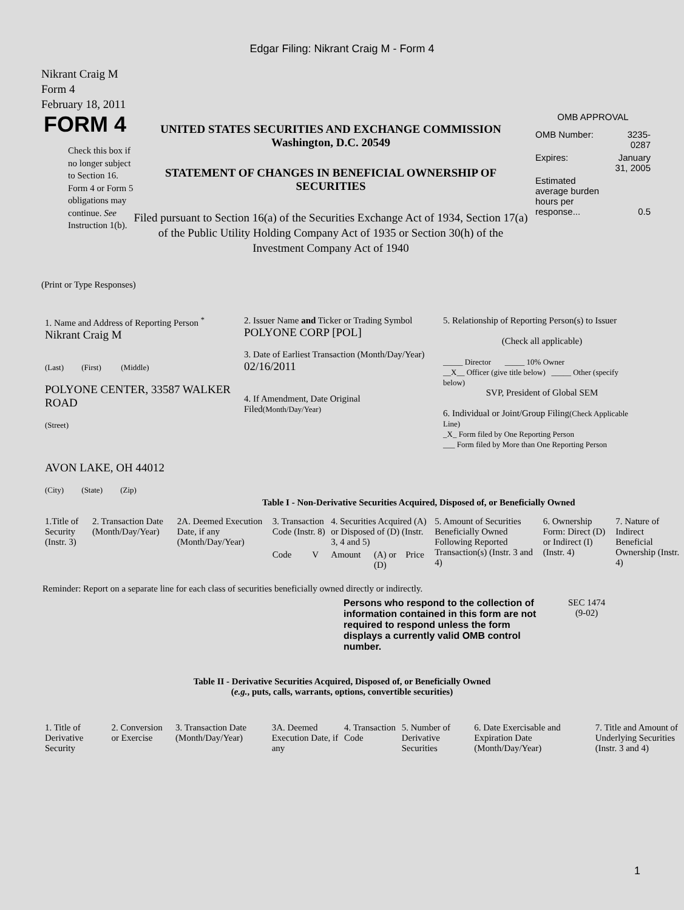Edgar Filing: Nikrant Craig M - Form 4
Nikrant Craig M
Form 4
February 18, 2011
FORM 4
Check this box if no longer subject to Section 16. Form 4 or Form 5 obligations may continue. See Instruction 1(b).
UNITED STATES SECURITIES AND EXCHANGE COMMISSION
Washington, D.C. 20549
STATEMENT OF CHANGES IN BENEFICIAL OWNERSHIP OF SECURITIES
Filed pursuant to Section 16(a) of the Securities Exchange Act of 1934, Section 17(a) of the Public Utility Holding Company Act of 1935 or Section 30(h) of the Investment Company Act of 1940
OMB APPROVAL
| OMB Number: | 3235-0287 |
| Expires: | January 31, 2005 |
| Estimated average burden hours per response... | 0.5 |
(Print or Type Responses)
| 1. Name and Address of Reporting Person <sup>*</sup> Nikrant Craig M (Last) (First) (Middle) POLYONE CENTER, 33587 WALKER ROAD (Street) AVON LAKE, OH 44012 (City) (State) (Zip) | 2. Issuer Name and Ticker or Trading Symbol POLYONE CORP [POL] 3. Date of Earliest Transaction (Month/Day/Year) 02/16/2011 4. If Amendment, Date Original Filed (Month/Day/Year) | 5. Relationship of Reporting Person(s) to Issuer (Check all applicable) _____ Director _____ 10% Owner __X__ Officer (give title below) _____ Other (specify below) SVP, President of Global SEM 6. Individual or Joint/Group Filing (Check Applicable Line) _X_ Form filed by One Reporting Person ___ Form filed by More than One Reporting Person |
Table I - Non-Derivative Securities Acquired, Disposed of, or Beneficially Owned
| 1.Title of Security (Instr. 3) | 2. Transaction Date (Month/Day/Year) | 2A. Deemed Execution Date, if any (Month/Day/Year) | 3. Transaction Code (Instr. 8) | | 4. Securities Acquired (A) or Disposed of (D) (Instr. 3, 4 and 5) | | | 5. Amount of Securities Beneficially Owned Following Reported Transaction(s) (Instr. 3 and 4) | 6. Ownership Form: Direct (D) or Indirect (I) (Instr. 4) | 7. Nature of Indirect Beneficial Ownership (Instr. 4) |
| | | | Code | V | Amount | (A) or (D) | Price | | | |
Reminder: Report on a separate line for each class of securities beneficially owned directly or indirectly.
Persons who respond to the collection of information contained in this form are not required to respond unless the form displays a currently valid OMB control number.
SEC 1474
(9-02)
Table II - Derivative Securities Acquired, Disposed of, or Beneficially Owned
(e.g., puts, calls, warrants, options, convertible securities)
| 1. Title of Derivative Security | 2. Conversion or Exercise | 3. Transaction Date (Month/Day/Year) | 3A. Deemed Execution Date, if any | 4. Transaction Code | 5. Number of Derivative Securities | 6. Date Exercisable and Expiration Date (Month/Day/Year) | 7. Title and Amount of Underlying Securities (Instr. 3 and 4) |
1